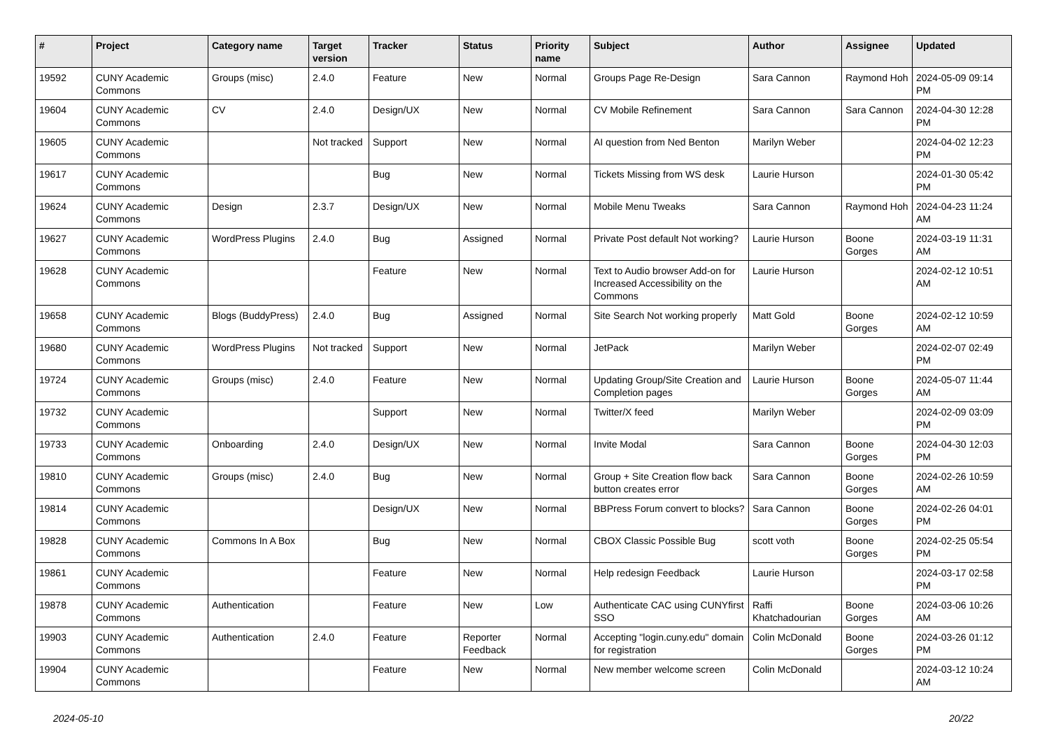| # | Project | Category name | Target version | Tracker | Status | Priority name | Subject | Author | Assignee | Updated |
| --- | --- | --- | --- | --- | --- | --- | --- | --- | --- | --- |
| 19592 | CUNY Academic Commons | Groups (misc) | 2.4.0 | Feature | New | Normal | Groups Page Re-Design | Sara Cannon | Raymond Hoh | 2024-05-09 09:14 PM |
| 19604 | CUNY Academic Commons | CV | 2.4.0 | Design/UX | New | Normal | CV Mobile Refinement | Sara Cannon | Sara Cannon | 2024-04-30 12:28 PM |
| 19605 | CUNY Academic Commons | | Not tracked | Support | New | Normal | AI question from Ned Benton | Marilyn Weber | | 2024-04-02 12:23 PM |
| 19617 | CUNY Academic Commons | | | Bug | New | Normal | Tickets Missing from WS desk | Laurie Hurson | | 2024-01-30 05:42 PM |
| 19624 | CUNY Academic Commons | Design | 2.3.7 | Design/UX | New | Normal | Mobile Menu Tweaks | Sara Cannon | Raymond Hoh | 2024-04-23 11:24 AM |
| 19627 | CUNY Academic Commons | WordPress Plugins | 2.4.0 | Bug | Assigned | Normal | Private Post default Not working? | Laurie Hurson | Boone Gorges | 2024-03-19 11:31 AM |
| 19628 | CUNY Academic Commons | | | Feature | New | Normal | Text to Audio browser Add-on for Increased Accessibility on the Commons | Laurie Hurson | | 2024-02-12 10:51 AM |
| 19658 | CUNY Academic Commons | Blogs (BuddyPress) | 2.4.0 | Bug | Assigned | Normal | Site Search Not working properly | Matt Gold | Boone Gorges | 2024-02-12 10:59 AM |
| 19680 | CUNY Academic Commons | WordPress Plugins | Not tracked | Support | New | Normal | JetPack | Marilyn Weber | | 2024-02-07 02:49 PM |
| 19724 | CUNY Academic Commons | Groups (misc) | 2.4.0 | Feature | New | Normal | Updating Group/Site Creation and Completion pages | Laurie Hurson | Boone Gorges | 2024-05-07 11:44 AM |
| 19732 | CUNY Academic Commons | | | Support | New | Normal | Twitter/X feed | Marilyn Weber | | 2024-02-09 03:09 PM |
| 19733 | CUNY Academic Commons | Onboarding | 2.4.0 | Design/UX | New | Normal | Invite Modal | Sara Cannon | Boone Gorges | 2024-04-30 12:03 PM |
| 19810 | CUNY Academic Commons | Groups (misc) | 2.4.0 | Bug | New | Normal | Group + Site Creation flow back button creates error | Sara Cannon | Boone Gorges | 2024-02-26 10:59 AM |
| 19814 | CUNY Academic Commons | | | Design/UX | New | Normal | BBPress Forum convert to blocks? | Sara Cannon | Boone Gorges | 2024-02-26 04:01 PM |
| 19828 | CUNY Academic Commons | Commons In A Box | | Bug | New | Normal | CBOX Classic Possible Bug | scott voth | Boone Gorges | 2024-02-25 05:54 PM |
| 19861 | CUNY Academic Commons | | | Feature | New | Normal | Help redesign Feedback | Laurie Hurson | | 2024-03-17 02:58 PM |
| 19878 | CUNY Academic Commons | Authentication | | Feature | New | Low | Authenticate CAC using CUNYfirst SSO | Raffi Khatchadourian | Boone Gorges | 2024-03-06 10:26 AM |
| 19903 | CUNY Academic Commons | Authentication | 2.4.0 | Feature | Reporter Feedback | Normal | Accepting "login.cuny.edu" domain for registration | Colin McDonald | Boone Gorges | 2024-03-26 01:12 PM |
| 19904 | CUNY Academic Commons | | | Feature | New | Normal | New member welcome screen | Colin McDonald | | 2024-03-12 10:24 AM |
2024-05-10 20/22